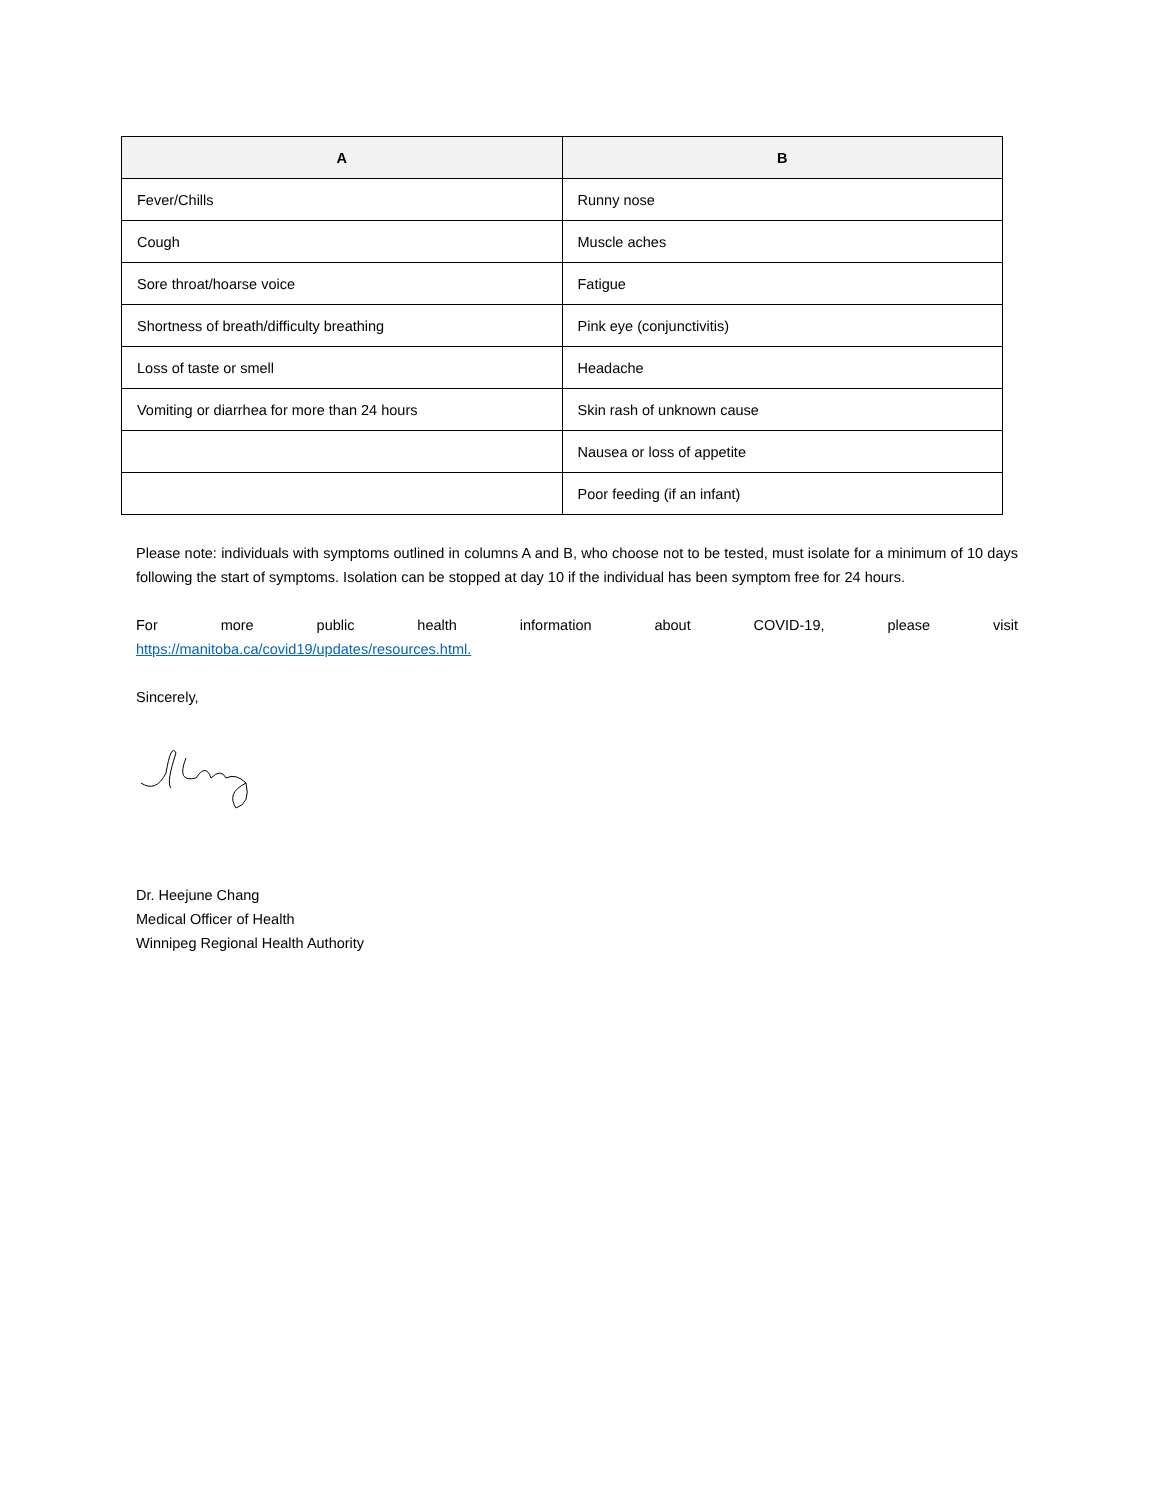| A | B |
| --- | --- |
| Fever/Chills | Runny nose |
| Cough | Muscle aches |
| Sore throat/hoarse voice | Fatigue |
| Shortness of breath/difficulty breathing | Pink eye (conjunctivitis) |
| Loss of taste or smell | Headache |
| Vomiting or diarrhea for more than 24 hours | Skin rash of unknown cause |
| | Nausea or loss of appetite |
| | Poor feeding (if an infant) |
Please note: individuals with symptoms outlined in columns A and B, who choose not to be tested, must isolate for a minimum of 10 days following the start of symptoms. Isolation can be stopped at day 10 if the individual has been symptom free for 24 hours.
For more public health information about COVID-19, please visit
https://manitoba.ca/covid19/updates/resources.html.
Sincerely,
Dr. Heejune Chang
Medical Officer of Health
Winnipeg Regional Health Authority